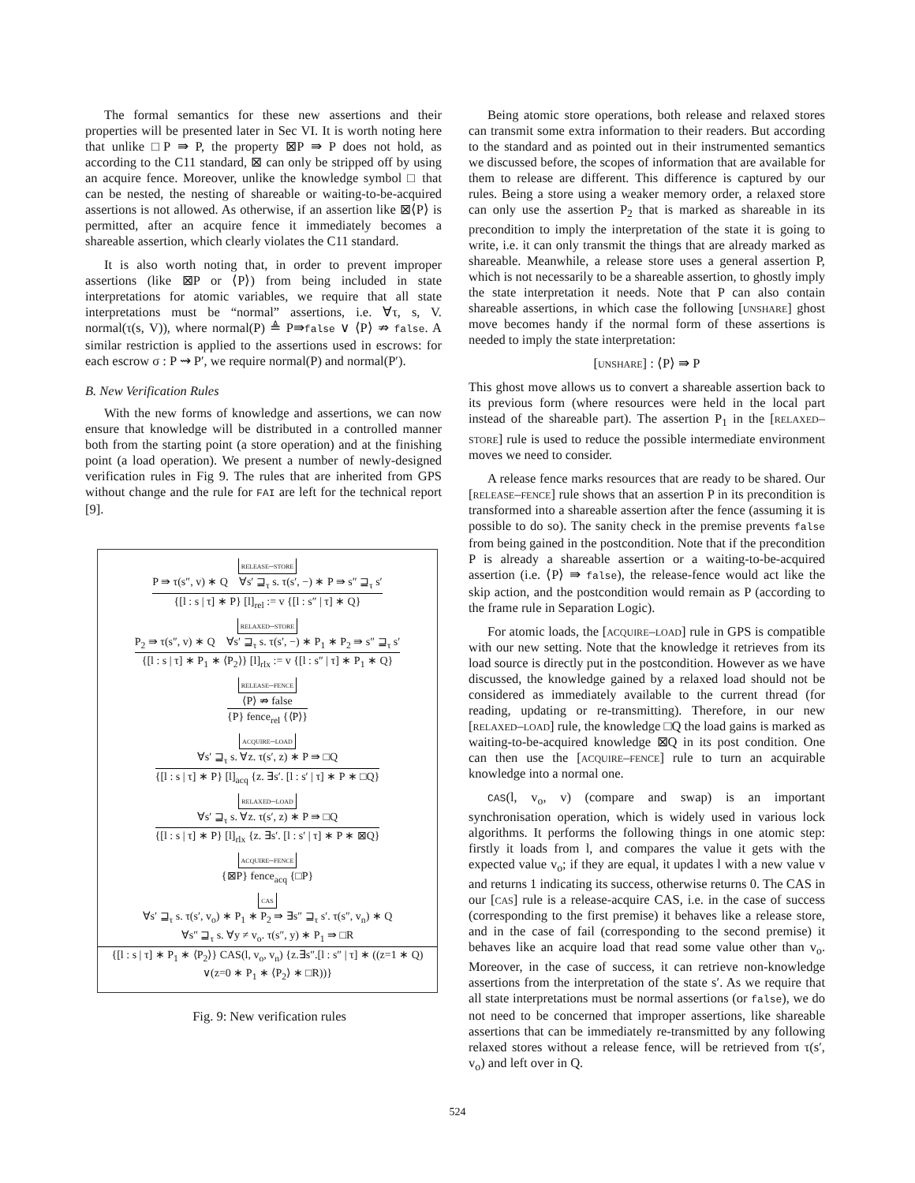The formal semantics for these new assertions and their properties will be presented later in Sec VI. It is worth noting here that unlike □P ⇛ P, the property ⊠P ⇛ P does not hold, as according to the C11 standard, ⊠ can only be stripped off by using an acquire fence. Moreover, unlike the knowledge symbol □ that can be nested, the nesting of shareable or waiting-to-be-acquired assertions is not allowed. As otherwise, if an assertion like ⊠⟨P⟩ is permitted, after an acquire fence it immediately becomes a shareable assertion, which clearly violates the C11 standard.
It is also worth noting that, in order to prevent improper assertions (like ⊠P or ⟨P⟩) from being included in state interpretations for atomic variables, we require that all state interpretations must be “normal” assertions, i.e. ∀τ, s, V. normal(τ(s, V)), where normal(P) ≜ P⇛false ∨ ⟨P⟩ ⇏ false. A similar restriction is applied to the assertions used in escrows: for each escrow σ : P ⇝ P′, we require normal(P) and normal(P′).
B. New Verification Rules
With the new forms of knowledge and assertions, we can now ensure that knowledge will be distributed in a controlled manner both from the starting point (a store operation) and at the finishing point (a load operation). We present a number of newly-designed verification rules in Fig 9. The rules that are inherited from GPS without change and the rule for FAI are left for the technical report [9].
release–store
P ⇛ τ(s″, v) ∗ Q ∀s′ ⊒<sub>τ</sub> s. τ(s′, −) ∗ P ⇛ s″ ⊒<sub>τ</sub> s′
{[l : s | τ] ∗ P} [l]<sub>rel</sub> := v {[l : s″ | τ] ∗ Q}
relaxed–store
P<sub>2</sub> ⇛ τ(s″, v) ∗ Q ∀s′ ⊒<sub>τ</sub> s. τ(s′, −) ∗ P<sub>1</sub> ∗ P<sub>2</sub> ⇛ s″ ⊒<sub>τ</sub> s′
{[l : s | τ] ∗ P<sub>1</sub> ∗ ⟨P<sub>2</sub>⟩} [l]<sub>rlx</sub> := v {[l : s″ | τ] ∗ P<sub>1</sub> ∗ Q}
release–fence
⟨P⟩ ⇏ false
{P} fence<sub>rel</sub> {⟨P⟩}
acquire–load
∀s′ ⊒<sub>τ</sub> s. ∀z. τ(s′, z) ∗ P ⇛ □Q
{[l : s | τ] ∗ P} [l]<sub>acq</sub> {z. ∃s′. [l : s′ | τ] ∗ P ∗ □Q}
relaxed–load
∀s′ ⊒<sub>τ</sub> s. ∀z. τ(s′, z) ∗ P ⇛ □Q
{[l : s | τ] ∗ P} [l]<sub>rlx</sub> {z. ∃s′. [l : s′ | τ] ∗ P ∗ ⊠Q}
acquire–fence
{⊠P} fence<sub>acq</sub> {□P}
cas
∀s′ ⊒<sub>τ</sub> s. τ(s′, v<sub>o</sub>) ∗ P<sub>1</sub> ∗ P<sub>2</sub> ⇛ ∃s″ ⊒<sub>τ</sub> s′. τ(s″, v<sub>n</sub>) ∗ Q
∀s″ ⊒<sub>τ</sub> s. ∀y ≠ v<sub>o</sub>. τ(s″, y) ∗ P<sub>1</sub> ⇛ □R
{[l : s | τ] ∗ P<sub>1</sub> ∗ ⟨P<sub>2</sub>⟩} CAS(l, v<sub>o</sub>, v<sub>n</sub>) {z.∃s″.[l : s″ | τ] ∗ ((z=1 ∗ Q) ∨(z=0 ∗ P<sub>1</sub> ∗ ⟨P<sub>2</sub>⟩ ∗ □R))}
Fig. 9: New verification rules
Being atomic store operations, both release and relaxed stores can transmit some extra information to their readers. But according to the standard and as pointed out in their instrumented semantics we discussed before, the scopes of information that are available for them to release are different. This difference is captured by our rules. Being a store using a weaker memory order, a relaxed store can only use the assertion P<sub>2</sub> that is marked as shareable in its precondition to imply the interpretation of the state it is going to write, i.e. it can only transmit the things that are already marked as shareable. Meanwhile, a release store uses a general assertion P, which is not necessarily to be a shareable assertion, to ghostly imply the state interpretation it needs. Note that P can also contain shareable assertions, in which case the following [unshare] ghost move becomes handy if the normal form of these assertions is needed to imply the state interpretation:
[unshare] : ⟨P⟩ ⇛ P
This ghost move allows us to convert a shareable assertion back to its previous form (where resources were held in the local part instead of the shareable part). The assertion P<sub>1</sub> in the [relaxed–store] rule is used to reduce the possible intermediate environment moves we need to consider.
A release fence marks resources that are ready to be shared. Our [release–fence] rule shows that an assertion P in its precondition is transformed into a shareable assertion after the fence (assuming it is possible to do so). The sanity check in the premise prevents false from being gained in the postcondition. Note that if the precondition P is already a shareable assertion or a waiting-to-be-acquired assertion (i.e. ⟨P⟩ ⇛ false), the release-fence would act like the skip action, and the postcondition would remain as P (according to the frame rule in Separation Logic).
For atomic loads, the [acquire–load] rule in GPS is compatible with our new setting. Note that the knowledge it retrieves from its load source is directly put in the postcondition. However as we have discussed, the knowledge gained by a relaxed load should not be considered as immediately available to the current thread (for reading, updating or re-transmitting). Therefore, in our new [relaxed–load] rule, the knowledge □Q the load gains is marked as waiting-to-be-acquired knowledge ⊠Q in its post condition. One can then use the [acquire–fence] rule to turn an acquirable knowledge into a normal one.
CAS(l, v<sub>o</sub>, v) (compare and swap) is an important synchronisation operation, which is widely used in various lock algorithms. It performs the following things in one atomic step: firstly it loads from l, and compares the value it gets with the expected value v<sub>o</sub>; if they are equal, it updates l with a new value v and returns 1 indicating its success, otherwise returns 0. The CAS in our [cas] rule is a release-acquire CAS, i.e. in the case of success (corresponding to the first premise) it behaves like a release store, and in the case of fail (corresponding to the second premise) it behaves like an acquire load that read some value other than v<sub>o</sub>. Moreover, in the case of success, it can retrieve non-knowledge assertions from the interpretation of the state s′. As we require that all state interpretations must be normal assertions (or false), we do not need to be concerned that improper assertions, like shareable assertions that can be immediately re-transmitted by any following relaxed stores without a release fence, will be retrieved from τ(s′, v<sub>o</sub>) and left over in Q.
524